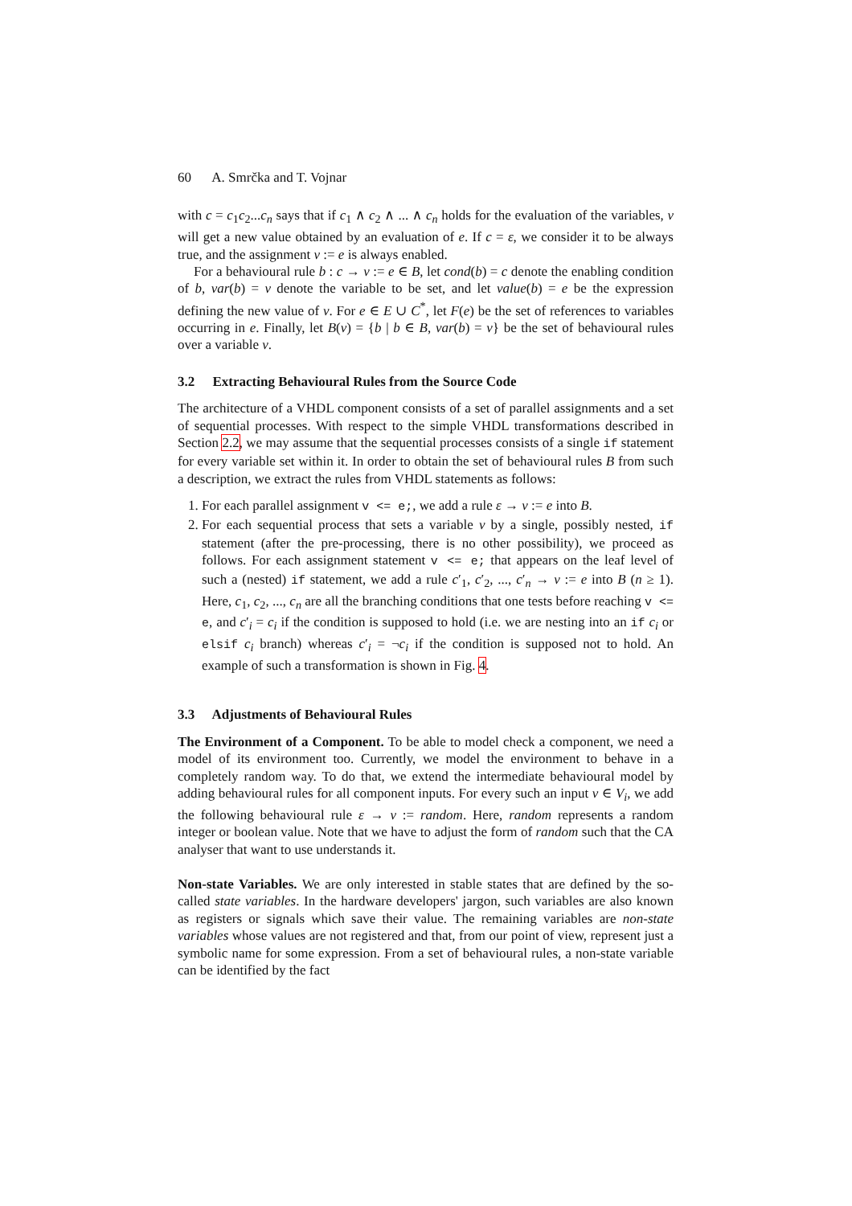60 A. Smrčka and T. Vojnar
with c = c<sub>1</sub>c<sub>2</sub>...c<sub>n</sub> says that if c<sub>1</sub> ∧ c<sub>2</sub> ∧ ... ∧ c<sub>n</sub> holds for the evaluation of the variables, v will get a new value obtained by an evaluation of e. If c = ε, we consider it to be always true, and the assignment v := e is always enabled.
For a behavioural rule b : c → v := e ∈ B, let cond(b) = c denote the enabling condition of b, var(b) = v denote the variable to be set, and let value(b) = e be the expression defining the new value of v. For e ∈ E ∪ C<sup>*</sup>, let F(e) be the set of references to variables occurring in e. Finally, let B(v) = {b | b ∈ B, var(b) = v} be the set of behavioural rules over a variable v.
3.2 Extracting Behavioural Rules from the Source Code
The architecture of a VHDL component consists of a set of parallel assignments and a set of sequential processes. With respect to the simple VHDL transformations described in Section 2.2, we may assume that the sequential processes consists of a single if statement for every variable set within it. In order to obtain the set of behavioural rules B from such a description, we extract the rules from VHDL statements as follows:
1. For each parallel assignment v <= e;, we add a rule ε → v := e into B.
2. For each sequential process that sets a variable v by a single, possibly nested, if statement (after the pre-processing, there is no other possibility), we proceed as follows. For each assignment statement v <= e; that appears on the leaf level of such a (nested) if statement, we add a rule c′<sub>1</sub>, c′<sub>2</sub>, ..., c′<sub>n</sub> → v := e into B (n ≥ 1). Here, c<sub>1</sub>, c<sub>2</sub>, ..., c<sub>n</sub> are all the branching conditions that one tests before reaching v <= e, and c′<sub>i</sub> = c<sub>i</sub> if the condition is supposed to hold (i.e. we are nesting into an if c<sub>i</sub> or elsif c<sub>i</sub> branch) whereas c′<sub>i</sub> = ¬c<sub>i</sub> if the condition is supposed not to hold. An example of such a transformation is shown in Fig. 4.
3.3 Adjustments of Behavioural Rules
The Environment of a Component. To be able to model check a component, we need a model of its environment too. Currently, we model the environment to behave in a completely random way. To do that, we extend the intermediate behavioural model by adding behavioural rules for all component inputs. For every such an input v ∈ V<sub>i</sub>, we add the following behavioural rule ε → v := random. Here, random represents a random integer or boolean value. Note that we have to adjust the form of random such that the CA analyser that want to use understands it.
Non-state Variables. We are only interested in stable states that are defined by the so-called state variables. In the hardware developers' jargon, such variables are also known as registers or signals which save their value. The remaining variables are non-state variables whose values are not registered and that, from our point of view, represent just a symbolic name for some expression. From a set of behavioural rules, a non-state variable can be identified by the fact